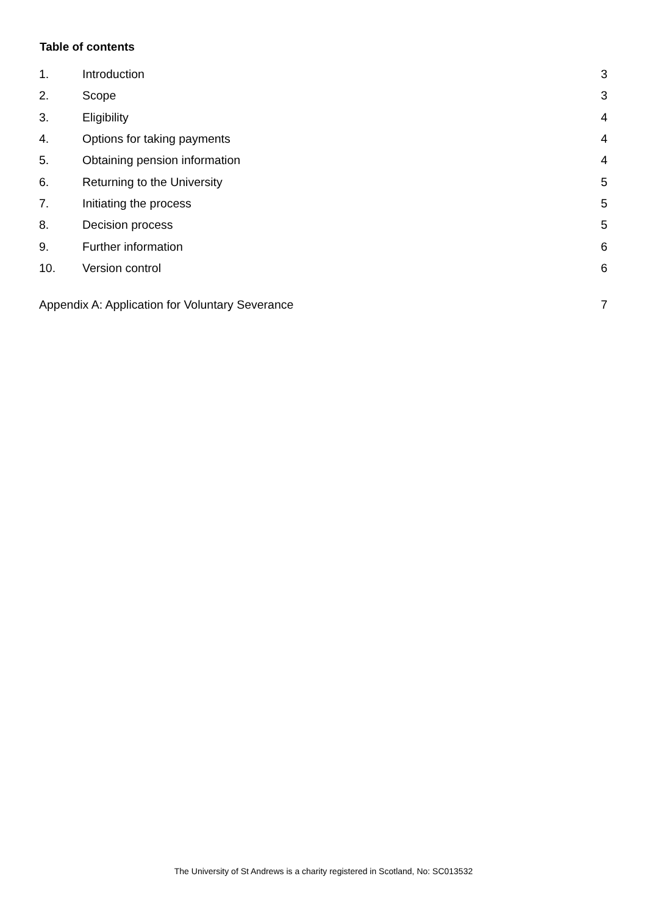Table of contents
1. Introduction 3
2. Scope 3
3. Eligibility 4
4. Options for taking payments 4
5. Obtaining pension information 4
6. Returning to the University 5
7. Initiating the process 5
8. Decision process 5
9. Further information 6
10. Version control 6
Appendix A: Application for Voluntary Severance 7
The University of St Andrews is a charity registered in Scotland, No: SC013532